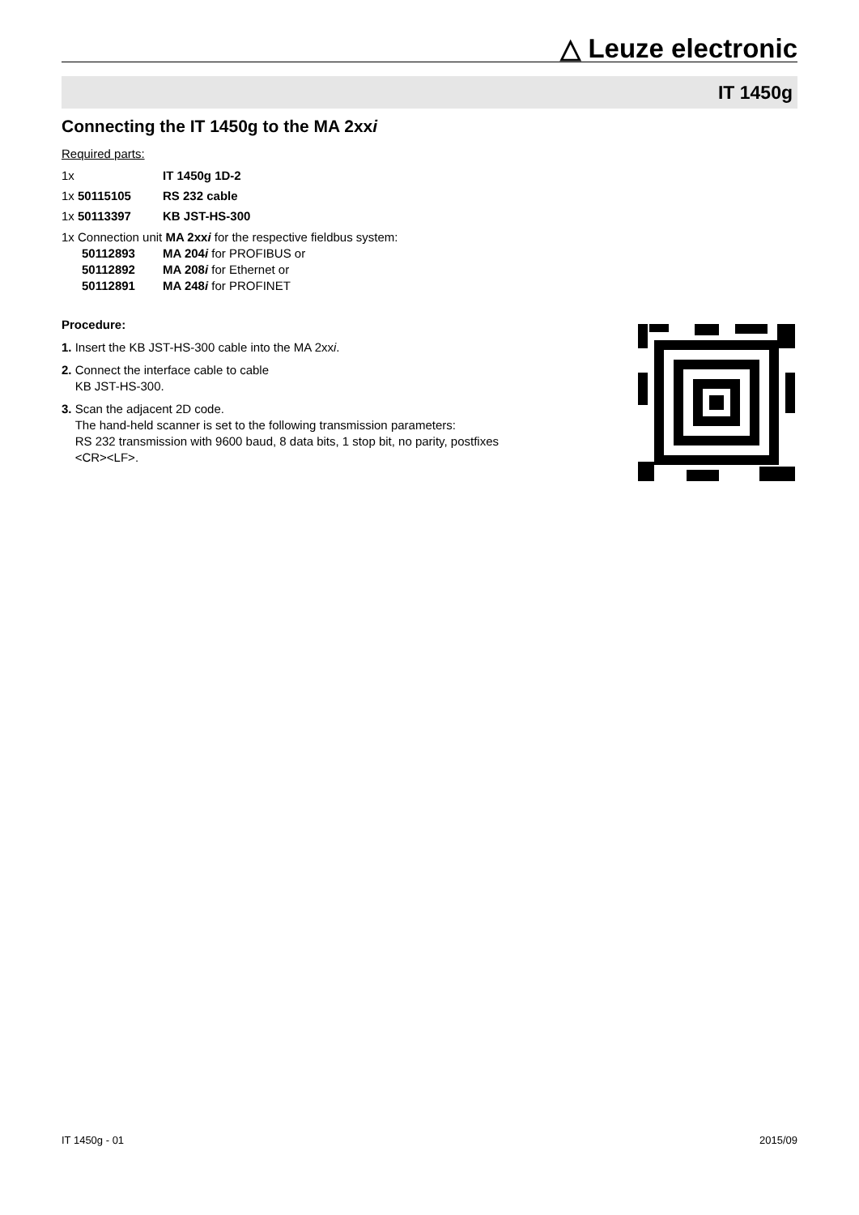△ Leuze electronic
IT 1450g
Connecting the IT 1450g to the MA 2xxi
Required parts:
1x IT 1450g 1D-2
1x 50115105 RS 232 cable
1x 50113397 KB JST-HS-300
1x Connection unit MA 2xxi for the respective fieldbus system:
50112893 MA 204i for PROFIBUS or
50112892 MA 208i for Ethernet or
50112891 MA 248i for PROFINET
Procedure:
1. Insert the KB JST-HS-300 cable into the MA 2xxi.
2. Connect the interface cable to cable
KB JST-HS-300.
3. Scan the adjacent 2D code.
The hand-held scanner is set to the following transmission parameters:
RS 232 transmission with 9600 baud, 8 data bits, 1 stop bit, no parity, postfixes
<CR><LF>.
IT 1450g - 01 2015/09